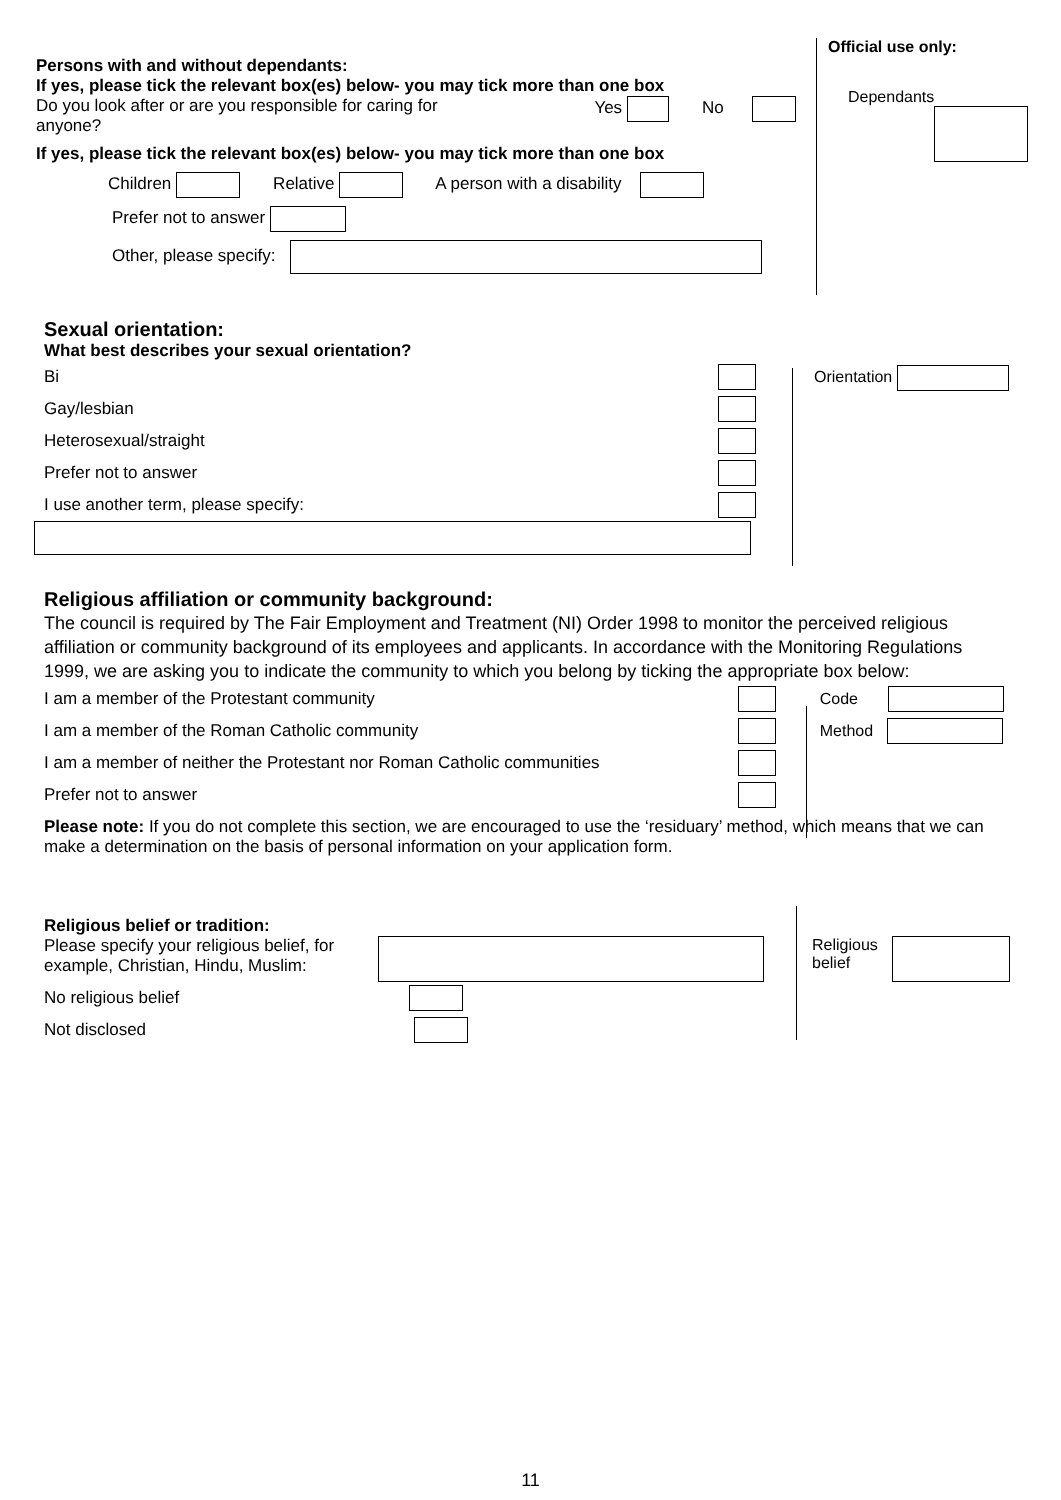Official use only:
Persons with and without dependants:
If yes, please tick the relevant box(es) below- you may tick more than one box
Do you look after or are you responsible for caring for
anyone? Yes No
If yes, please tick the relevant box(es) below- you may tick more than one box
Children Relative A person with a disability
Prefer not to answer
Other, please specify:
Dependants
Sexual orientation:
What best describes your sexual orientation?
Bi
Gay/lesbian
Heterosexual/straight
Prefer not to answer
I use another term, please specify:
Orientation
Religious affiliation or community background:
The council is required by The Fair Employment and Treatment (NI) Order 1998 to monitor the perceived religious affiliation or community background of its employees and applicants. In accordance with the Monitoring Regulations 1999, we are asking you to indicate the community to which you belong by ticking the appropriate box below:
I am a member of the Protestant community
I am a member of the Roman Catholic community
I am a member of neither the Protestant nor Roman Catholic communities
Prefer not to answer
Code
Method
Please note: If you do not complete this section, we are encouraged to use the ‘residuary’ method, which means that we can make a determination on the basis of personal information on your application form.
Religious belief or tradition:
Please specify your religious belief, for example, Christian, Hindu, Muslim:
No religious belief
Not disclosed
Religious
belief
11